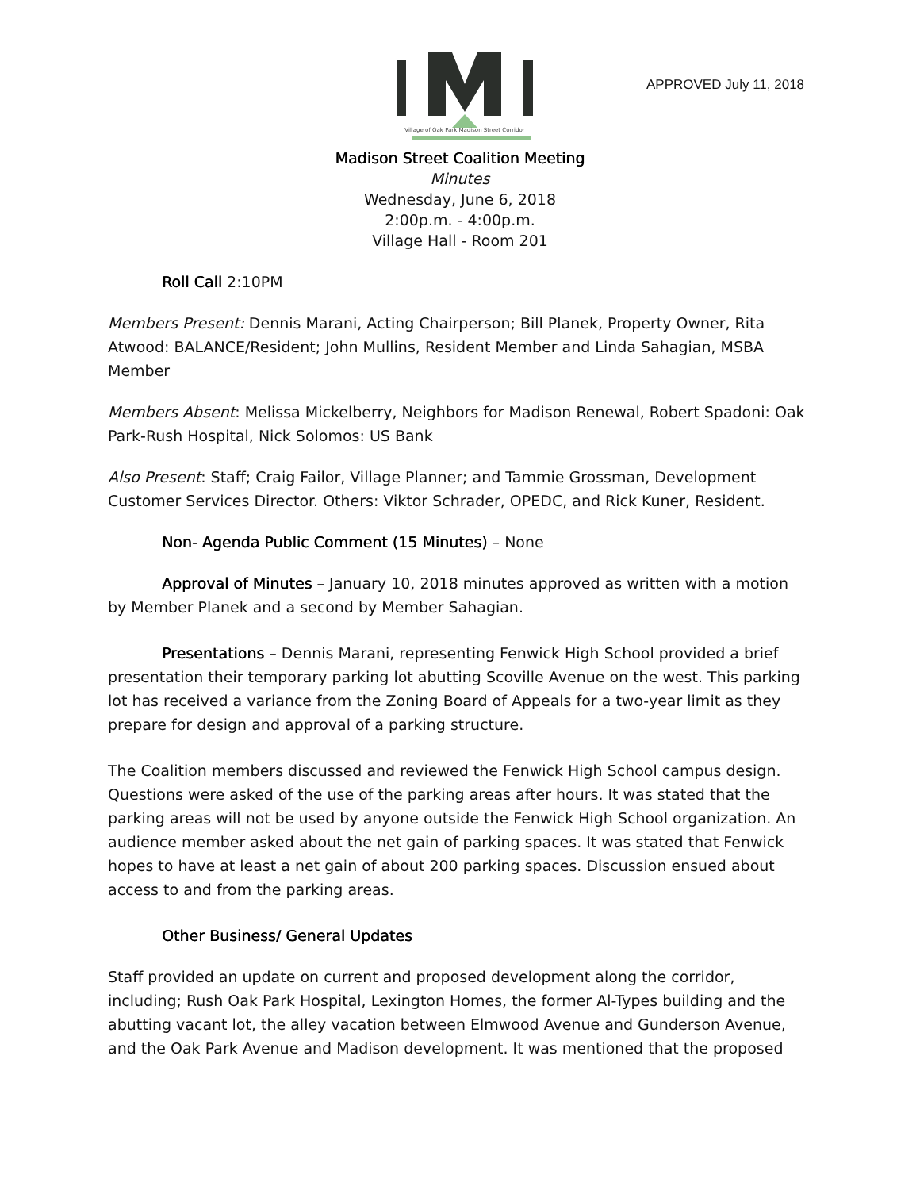Village of Oak Park Madison Street Corridor
APPROVED July 11, 2018
Madison Street Coalition Meeting
Minutes
Wednesday, June 6, 2018
2:00p.m. - 4:00p.m.
Village Hall - Room 201
Roll Call 2:10PM
Members Present: Dennis Marani, Acting Chairperson; Bill Planek, Property Owner, Rita Atwood: BALANCE/Resident; John Mullins, Resident Member and Linda Sahagian, MSBA Member
Members Absent: Melissa Mickelberry, Neighbors for Madison Renewal, Robert Spadoni: Oak Park-Rush Hospital, Nick Solomos: US Bank
Also Present: Staff; Craig Failor, Village Planner; and Tammie Grossman, Development Customer Services Director. Others: Viktor Schrader, OPEDC, and Rick Kuner, Resident.
Non- Agenda Public Comment (15 Minutes) – None
Approval of Minutes – January 10, 2018 minutes approved as written with a motion by Member Planek and a second by Member Sahagian.
Presentations – Dennis Marani, representing Fenwick High School provided a brief presentation their temporary parking lot abutting Scoville Avenue on the west. This parking lot has received a variance from the Zoning Board of Appeals for a two-year limit as they prepare for design and approval of a parking structure.
The Coalition members discussed and reviewed the Fenwick High School campus design. Questions were asked of the use of the parking areas after hours. It was stated that the parking areas will not be used by anyone outside the Fenwick High School organization. An audience member asked about the net gain of parking spaces. It was stated that Fenwick hopes to have at least a net gain of about 200 parking spaces. Discussion ensued about access to and from the parking areas.
Other Business/ General Updates
Staff provided an update on current and proposed development along the corridor, including; Rush Oak Park Hospital, Lexington Homes, the former Al-Types building and the abutting vacant lot, the alley vacation between Elmwood Avenue and Gunderson Avenue, and the Oak Park Avenue and Madison development. It was mentioned that the proposed